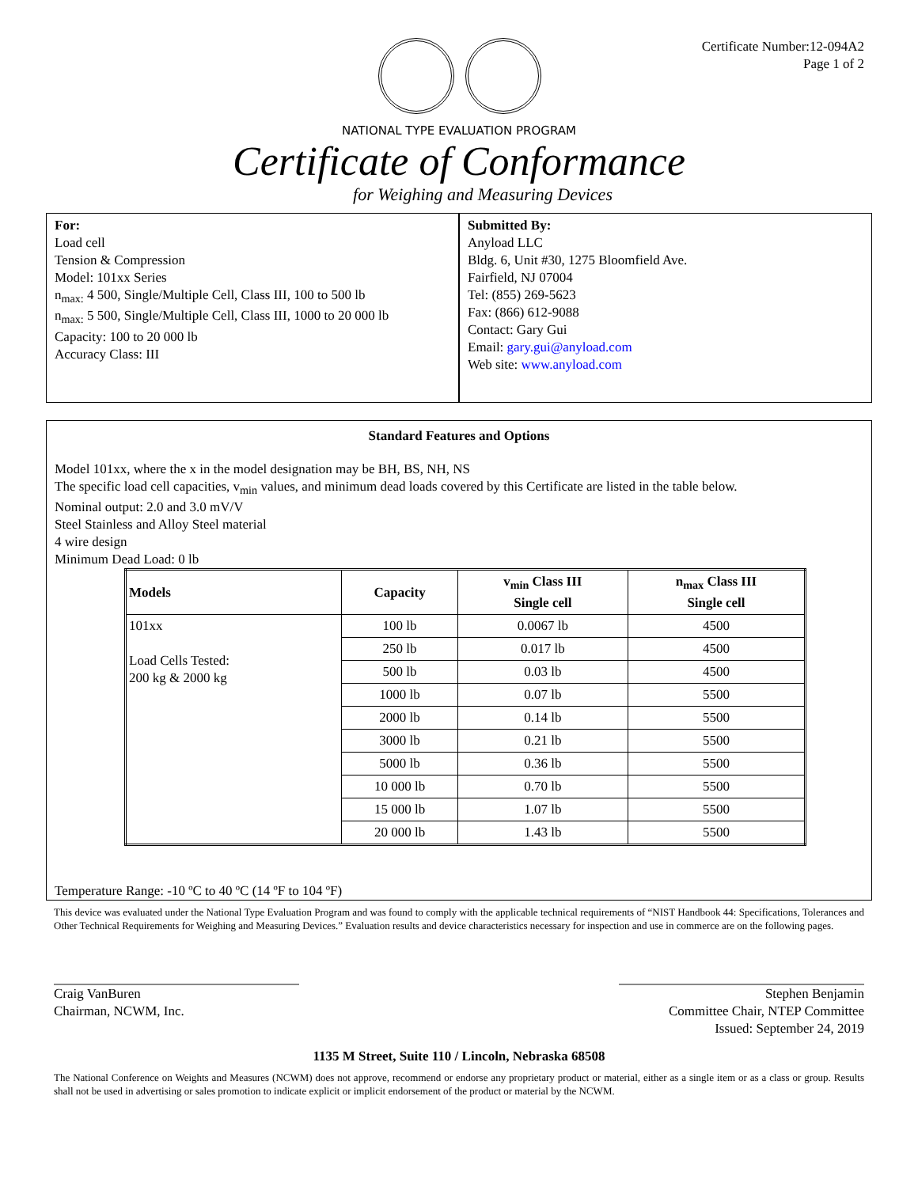Certificate Number:12-094A2
Page 1 of 2
NATIONAL TYPE EVALUATION PROGRAM
Certificate of Conformance
for Weighing and Measuring Devices
For:
Load cell
Tension & Compression
Model: 101xx Series
n<sub>max:</sub> 4 500, Single/Multiple Cell, Class III, 100 to 500 lb
n<sub>max:</sub> 5 500, Single/Multiple Cell, Class III, 1000 to 20 000 lb
Capacity: 100 to 20 000 lb
Accuracy Class: III
Submitted By:
Anyload LLC
Bldg. 6, Unit #30, 1275 Bloomfield Ave.
Fairfield, NJ 07004
Tel: (855) 269-5623
Fax: (866) 612-9088
Contact: Gary Gui
Email: gary.gui@anyload.com
Web site: www.anyload.com
Standard Features and Options
Model 101xx, where the x in the model designation may be BH, BS, NH, NS
The specific load cell capacities, v<sub>min</sub> values, and minimum dead loads covered by this Certificate are listed in the table below.
Nominal output: 2.0 and 3.0 mV/V
Steel Stainless and Alloy Steel material
4 wire design
Minimum Dead Load: 0 lb
| Models | Capacity | v<sub>min</sub> Class III Single cell | n<sub>max</sub> Class III Single cell |
| --- | --- | --- | --- |
| 101xx Load Cells Tested: 200 kg & 2000 kg | 100 lb | 0.0067 lb | 4500 |
| | 250 lb | 0.017 lb | 4500 |
| | 500 lb | 0.03 lb | 4500 |
| | 1000 lb | 0.07 lb | 5500 |
| | 2000 lb | 0.14 lb | 5500 |
| | 3000 lb | 0.21 lb | 5500 |
| | 5000 lb | 0.36 lb | 5500 |
| | 10 000 lb | 0.70 lb | 5500 |
| | 15 000 lb | 1.07 lb | 5500 |
| | 20 000 lb | 1.43 lb | 5500 |
Temperature Range: -10 ºC to 40 ºC (14 ºF to 104 ºF)
This device was evaluated under the National Type Evaluation Program and was found to comply with the applicable technical requirements of “NIST Handbook 44: Specifications, Tolerances and Other Technical Requirements for Weighing and Measuring Devices.” Evaluation results and device characteristics necessary for inspection and use in commerce are on the following pages.
Craig VanBuren
Chairman, NCWM, Inc.
Stephen Benjamin
Committee Chair, NTEP Committee
Issued: September 24, 2019
1135 M Street, Suite 110 / Lincoln, Nebraska 68508
The National Conference on Weights and Measures (NCWM) does not approve, recommend or endorse any proprietary product or material, either as a single item or as a class or group. Results shall not be used in advertising or sales promotion to indicate explicit or implicit endorsement of the product or material by the NCWM.